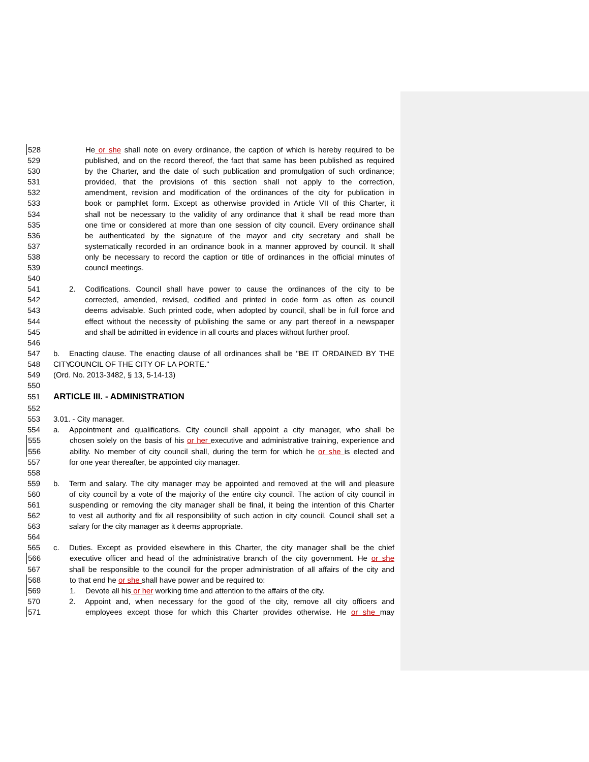528 He or she shall note on every ordinance, the caption of which is hereby required to be
529 published, and on the record thereof, the fact that same has been published as required
530 by the Charter, and the date of such publication and promulgation of such ordinance;
531 provided, that the provisions of this section shall not apply to the correction,
532 amendment, revision and modification of the ordinances of the city for publication in
533 book or pamphlet form. Except as otherwise provided in Article VII of this Charter, it
534 shall not be necessary to the validity of any ordinance that it shall be read more than
535 one time or considered at more than one session of city council. Every ordinance shall
536 be authenticated by the signature of the mayor and city secretary and shall be
537 systematically recorded in an ordinance book in a manner approved by council. It shall
538 only be necessary to record the caption or title of ordinances in the official minutes of
539 council meetings.
540
541 2. Codifications. Council shall have power to cause the ordinances of the city to be
542 corrected, amended, revised, codified and printed in code form as often as council
543 deems advisable. Such printed code, when adopted by council, shall be in full force and
544 effect without the necessity of publishing the same or any part thereof in a newspaper
545 and shall be admitted in evidence in all courts and places without further proof.
546
547 b. Enacting clause. The enacting clause of all ordinances shall be "BE IT ORDAINED BY THE CITY
548 COUNCIL OF THE CITY OF LA PORTE."
549 (Ord. No. 2013-3482, § 13, 5-14-13)
550
551 ARTICLE III. - ADMINISTRATION
552
553 3.01. - City manager.
554 a. Appointment and qualifications. City council shall appoint a city manager, who shall be
555 chosen solely on the basis of his or her executive and administrative training, experience and
556 ability. No member of city council shall, during the term for which he or she is elected and
557 for one year thereafter, be appointed city manager.
558
559 b. Term and salary. The city manager may be appointed and removed at the will and pleasure
560 of city council by a vote of the majority of the entire city council. The action of city council in
561 suspending or removing the city manager shall be final, it being the intention of this Charter
562 to vest all authority and fix all responsibility of such action in city council. Council shall set a
563 salary for the city manager as it deems appropriate.
564
565 c. Duties. Except as provided elsewhere in this Charter, the city manager shall be the chief
566 executive officer and head of the administrative branch of the city government. He or she
567 shall be responsible to the council for the proper administration of all affairs of the city and
568 to that end he or she shall have power and be required to:
569 1. Devote all his or her working time and attention to the affairs of the city.
570 2. Appoint and, when necessary for the good of the city, remove all city officers and
571 employees except those for which this Charter provides otherwise. He or she may